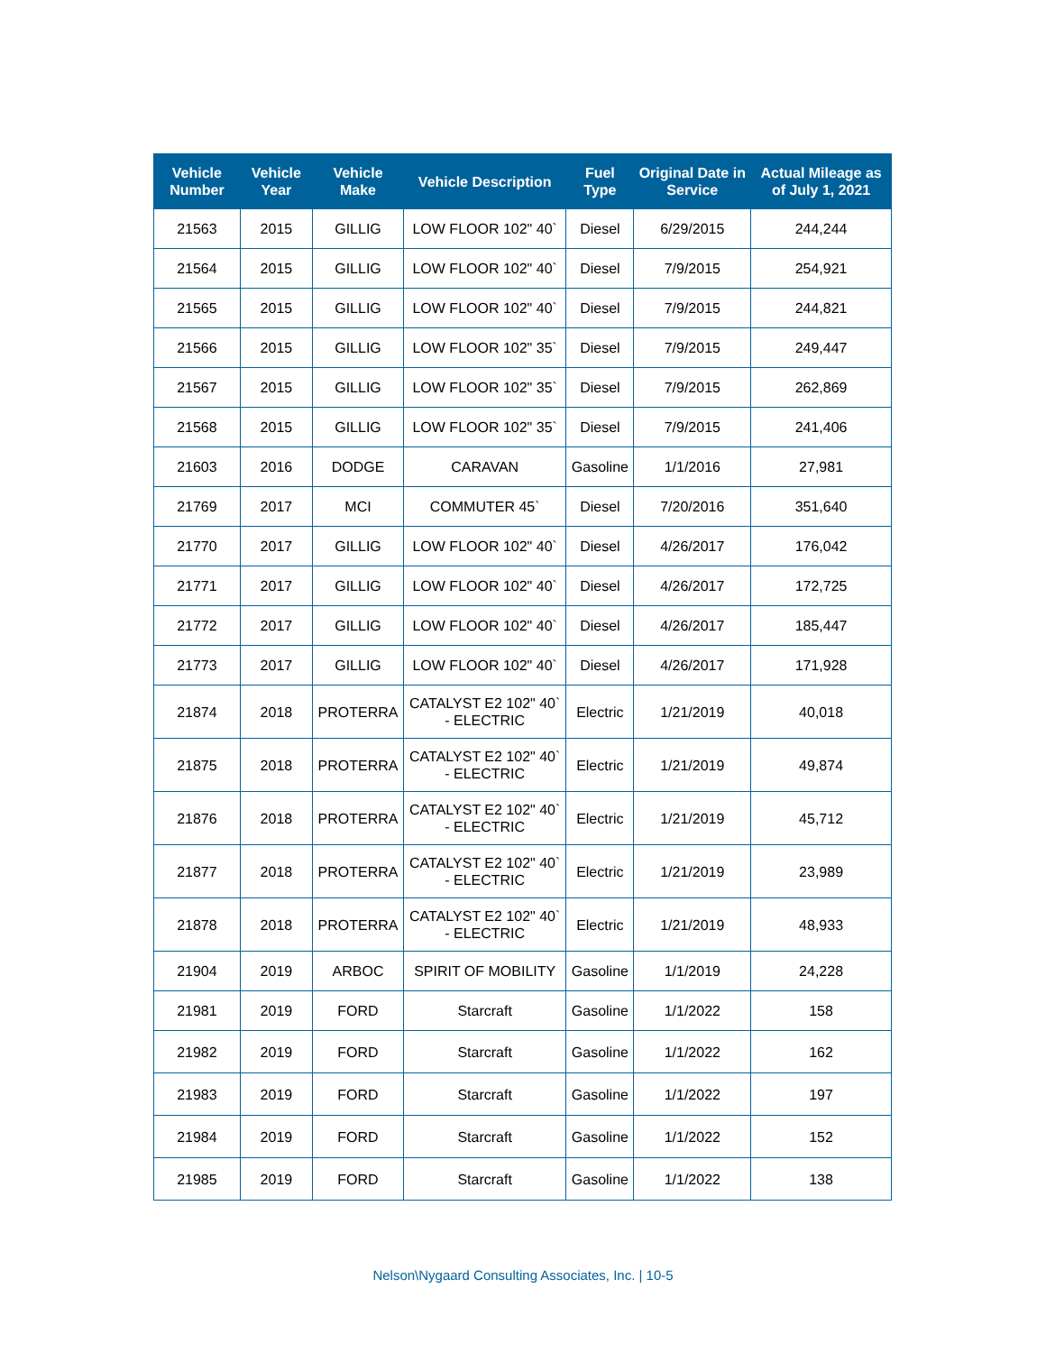| Vehicle Number | Vehicle Year | Vehicle Make | Vehicle Description | Fuel Type | Original Date in Service | Actual Mileage as of July 1, 2021 |
| --- | --- | --- | --- | --- | --- | --- |
| 21563 | 2015 | GILLIG | LOW FLOOR 102" 40` | Diesel | 6/29/2015 | 244,244 |
| 21564 | 2015 | GILLIG | LOW FLOOR 102" 40` | Diesel | 7/9/2015 | 254,921 |
| 21565 | 2015 | GILLIG | LOW FLOOR 102" 40` | Diesel | 7/9/2015 | 244,821 |
| 21566 | 2015 | GILLIG | LOW FLOOR 102" 35` | Diesel | 7/9/2015 | 249,447 |
| 21567 | 2015 | GILLIG | LOW FLOOR 102" 35` | Diesel | 7/9/2015 | 262,869 |
| 21568 | 2015 | GILLIG | LOW FLOOR 102" 35` | Diesel | 7/9/2015 | 241,406 |
| 21603 | 2016 | DODGE | CARAVAN | Gasoline | 1/1/2016 | 27,981 |
| 21769 | 2017 | MCI | COMMUTER 45` | Diesel | 7/20/2016 | 351,640 |
| 21770 | 2017 | GILLIG | LOW FLOOR 102" 40` | Diesel | 4/26/2017 | 176,042 |
| 21771 | 2017 | GILLIG | LOW FLOOR 102" 40` | Diesel | 4/26/2017 | 172,725 |
| 21772 | 2017 | GILLIG | LOW FLOOR 102" 40` | Diesel | 4/26/2017 | 185,447 |
| 21773 | 2017 | GILLIG | LOW FLOOR 102" 40` | Diesel | 4/26/2017 | 171,928 |
| 21874 | 2018 | PROTERRA | CATALYST E2 102" 40` - ELECTRIC | Electric | 1/21/2019 | 40,018 |
| 21875 | 2018 | PROTERRA | CATALYST E2 102" 40` - ELECTRIC | Electric | 1/21/2019 | 49,874 |
| 21876 | 2018 | PROTERRA | CATALYST E2 102" 40` - ELECTRIC | Electric | 1/21/2019 | 45,712 |
| 21877 | 2018 | PROTERRA | CATALYST E2 102" 40` - ELECTRIC | Electric | 1/21/2019 | 23,989 |
| 21878 | 2018 | PROTERRA | CATALYST E2 102" 40` - ELECTRIC | Electric | 1/21/2019 | 48,933 |
| 21904 | 2019 | ARBOC | SPIRIT OF MOBILITY | Gasoline | 1/1/2019 | 24,228 |
| 21981 | 2019 | FORD | Starcraft | Gasoline | 1/1/2022 | 158 |
| 21982 | 2019 | FORD | Starcraft | Gasoline | 1/1/2022 | 162 |
| 21983 | 2019 | FORD | Starcraft | Gasoline | 1/1/2022 | 197 |
| 21984 | 2019 | FORD | Starcraft | Gasoline | 1/1/2022 | 152 |
| 21985 | 2019 | FORD | Starcraft | Gasoline | 1/1/2022 | 138 |
Nelson\Nygaard Consulting Associates, Inc. | 10-5